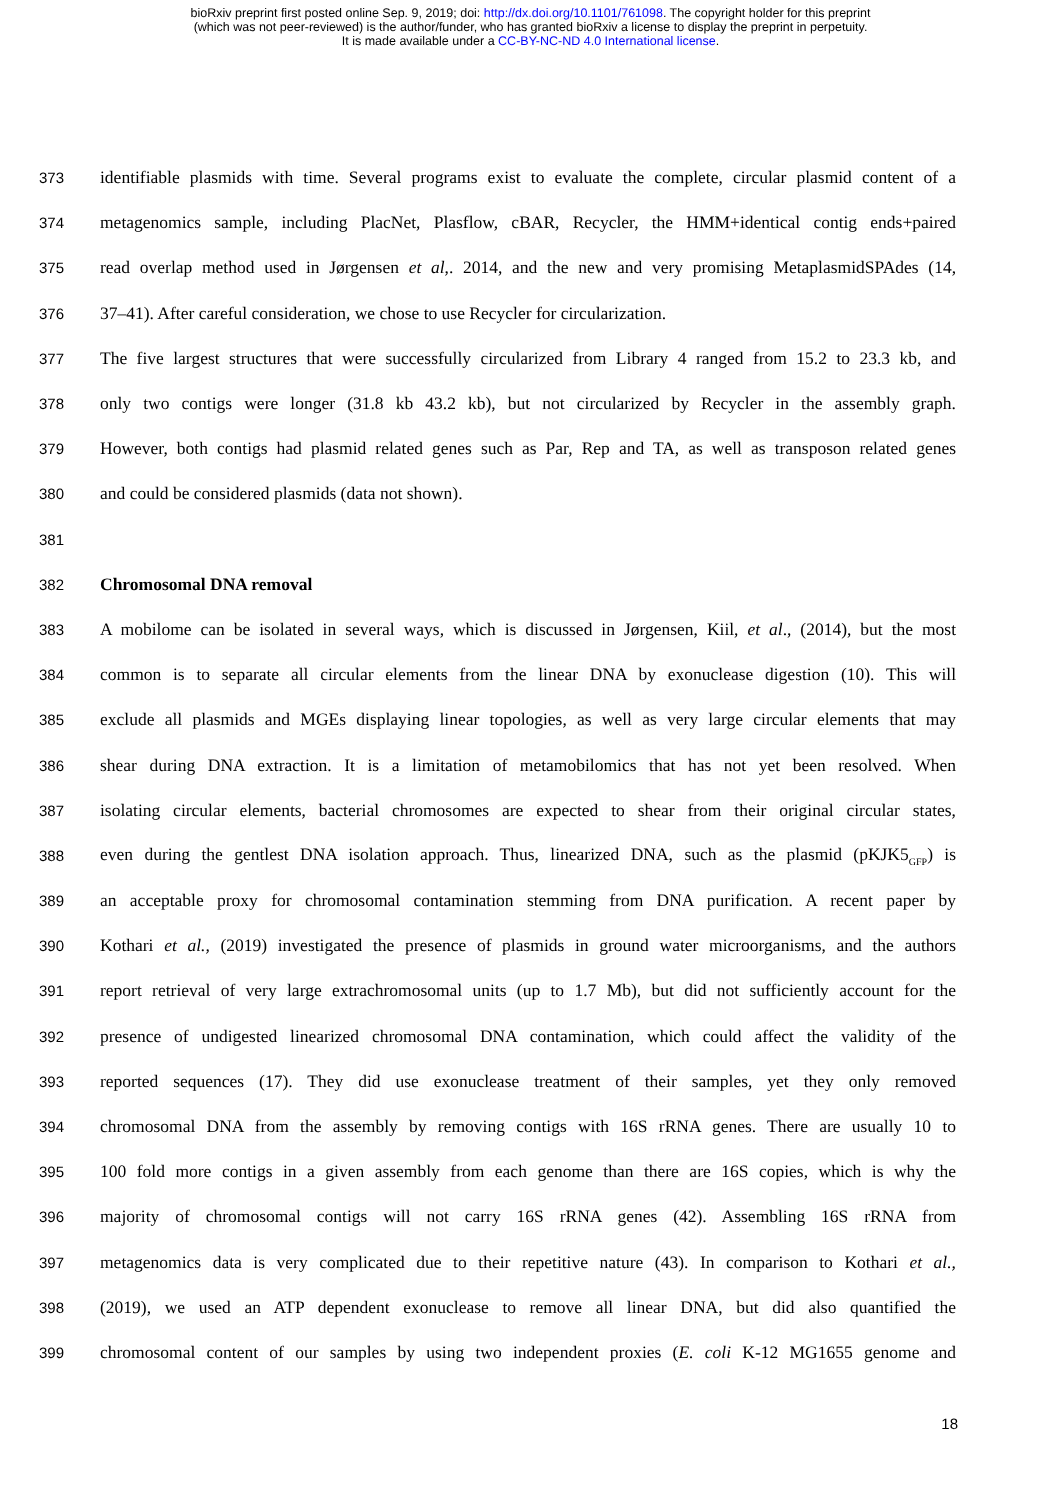bioRxiv preprint first posted online Sep. 9, 2019; doi: http://dx.doi.org/10.1101/761098. The copyright holder for this preprint
(which was not peer-reviewed) is the author/funder, who has granted bioRxiv a license to display the preprint in perpetuity.
It is made available under a CC-BY-NC-ND 4.0 International license.
373 identifiable plasmids with time. Several programs exist to evaluate the complete, circular plasmid content of a
374 metagenomics sample, including PlacNet, Plasflow, cBAR, Recycler, the HMM+identical contig ends+paired
375 read overlap method used in Jørgensen et al,. 2014, and the new and very promising MetaplasmidSPAdes (14,
376 37–41). After careful consideration, we chose to use Recycler for circularization.
377 The five largest structures that were successfully circularized from Library 4 ranged from 15.2 to 23.3 kb, and
378 only two contigs were longer (31.8 kb 43.2 kb), but not circularized by Recycler in the assembly graph.
379 However, both contigs had plasmid related genes such as Par, Rep and TA, as well as transposon related genes
380 and could be considered plasmids (data not shown).
381
382 Chromosomal DNA removal
383 A mobilome can be isolated in several ways, which is discussed in Jørgensen, Kiil, et al., (2014), but the most
384 common is to separate all circular elements from the linear DNA by exonuclease digestion (10). This will
385 exclude all plasmids and MGEs displaying linear topologies, as well as very large circular elements that may
386 shear during DNA extraction. It is a limitation of metamobilomics that has not yet been resolved. When
387 isolating circular elements, bacterial chromosomes are expected to shear from their original circular states,
388 even during the gentlest DNA isolation approach. Thus, linearized DNA, such as the plasmid (pKJK5<sub>GFP</sub>) is
389 an acceptable proxy for chromosomal contamination stemming from DNA purification. A recent paper by
390 Kothari et al., (2019) investigated the presence of plasmids in ground water microorganisms, and the authors
391 report retrieval of very large extrachromosomal units (up to 1.7 Mb), but did not sufficiently account for the
392 presence of undigested linearized chromosomal DNA contamination, which could affect the validity of the
393 reported sequences (17). They did use exonuclease treatment of their samples, yet they only removed
394 chromosomal DNA from the assembly by removing contigs with 16S rRNA genes. There are usually 10 to
395 100 fold more contigs in a given assembly from each genome than there are 16S copies, which is why the
396 majority of chromosomal contigs will not carry 16S rRNA genes (42). Assembling 16S rRNA from
397 metagenomics data is very complicated due to their repetitive nature (43). In comparison to Kothari et al.,
398 (2019), we used an ATP dependent exonuclease to remove all linear DNA, but did also quantified the
399 chromosomal content of our samples by using two independent proxies (E. coli K-12 MG1655 genome and
18